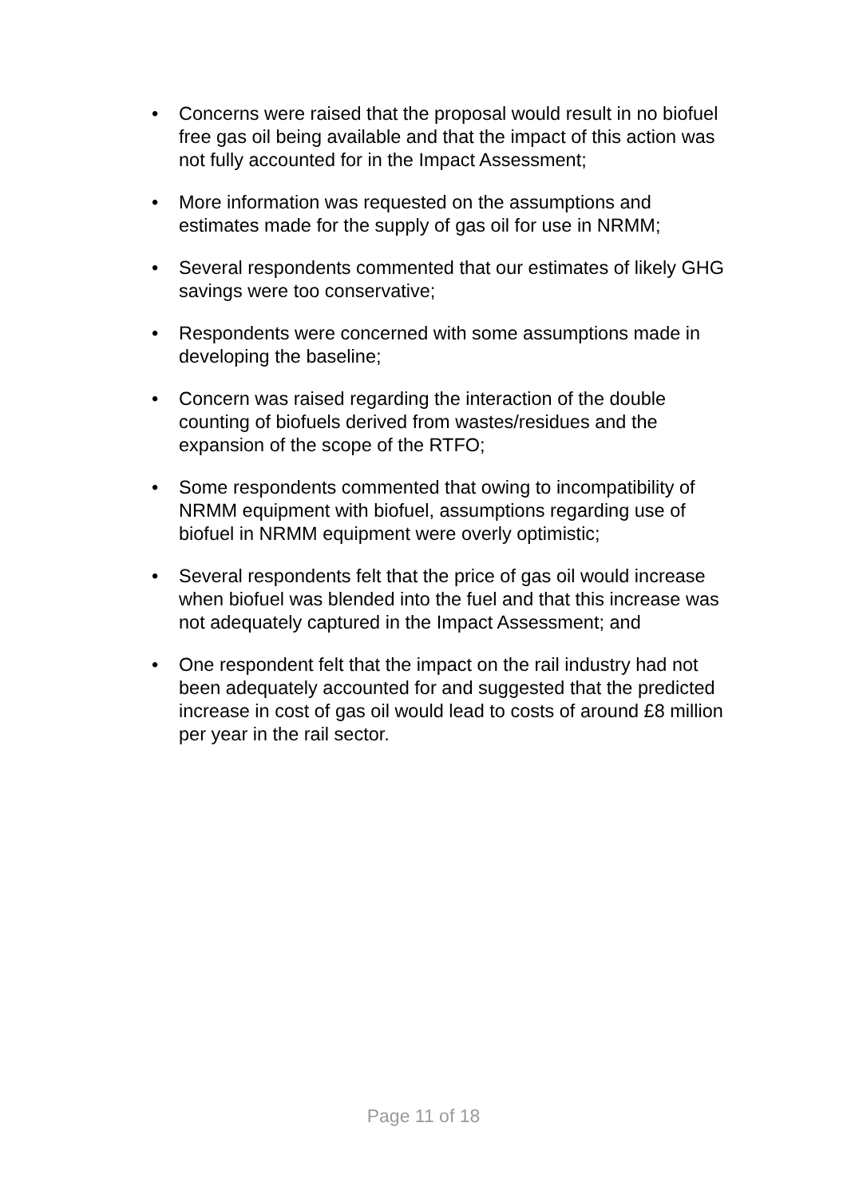• Concerns were raised that the proposal would result in no biofuel free gas oil being available and that the impact of this action was not fully accounted for in the Impact Assessment;
• More information was requested on the assumptions and estimates made for the supply of gas oil for use in NRMM;
• Several respondents commented that our estimates of likely GHG savings were too conservative;
• Respondents were concerned with some assumptions made in developing the baseline;
• Concern was raised regarding the interaction of the double counting of biofuels derived from wastes/residues and the expansion of the scope of the RTFO;
• Some respondents commented that owing to incompatibility of NRMM equipment with biofuel, assumptions regarding use of biofuel in NRMM equipment were overly optimistic;
• Several respondents felt that the price of gas oil would increase when biofuel was blended into the fuel and that this increase was not adequately captured in the Impact Assessment; and
• One respondent felt that the impact on the rail industry had not been adequately accounted for and suggested that the predicted increase in cost of gas oil would lead to costs of around £8 million per year in the rail sector.
Page 11 of 18